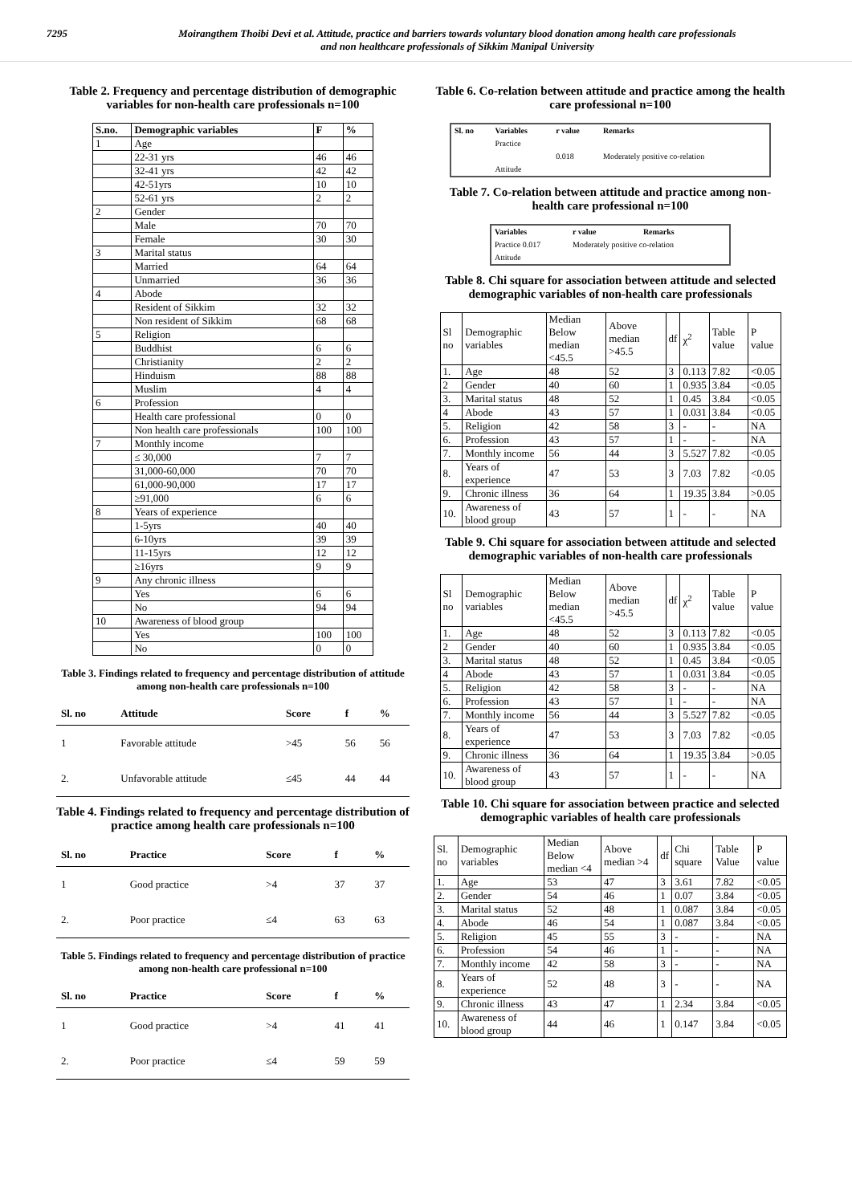7295 Moirangthem Thoibi Devi et al. Attitude, practice and barriers towards voluntary blood donation among health care professionals
and non healthcare professionals of Sikkim Manipal University
Table 2. Frequency and percentage distribution of demographic variables for non-health care professionals n=100
| S.no. | Demographic variables | F | % |
| --- | --- | --- | --- |
| 1 | Age | | |
| | 22-31 yrs | 46 | 46 |
| | 32-41 yrs | 42 | 42 |
| | 42-51yrs | 10 | 10 |
| | 52-61 yrs | 2 | 2 |
| 2 | Gender | | |
| | Male | 70 | 70 |
| | Female | 30 | 30 |
| 3 | Marital status | | |
| | Married | 64 | 64 |
| | Unmarried | 36 | 36 |
| 4 | Abode | | |
| | Resident of Sikkim | 32 | 32 |
| | Non resident of Sikkim | 68 | 68 |
| 5 | Religion | | |
| | Buddhist | 6 | 6 |
| | Christianity | 2 | 2 |
| | Hinduism | 88 | 88 |
| | Muslim | 4 | 4 |
| 6 | Profession | | |
| | Health care professional | 0 | 0 |
| | Non health care professionals | 100 | 100 |
| 7 | Monthly income | | |
| | ≤ 30,000 | 7 | 7 |
| | 31,000-60,000 | 70 | 70 |
| | 61,000-90,000 | 17 | 17 |
| | ≥91,000 | 6 | 6 |
| 8 | Years of experience | | |
| | 1-5yrs | 40 | 40 |
| | 6-10yrs | 39 | 39 |
| | 11-15yrs | 12 | 12 |
| | ≥16yrs | 9 | 9 |
| 9 | Any chronic illness | | |
| | Yes | 6 | 6 |
| | No | 94 | 94 |
| 10 | Awareness of blood group | | |
| | Yes | 100 | 100 |
| | No | 0 | 0 |
Table 3. Findings related to frequency and percentage distribution of attitude among non-health care professionals n=100
| Sl. no | Attitude | Score | f | % |
| --- | --- | --- | --- | --- |
| 1 | Favorable attitude | >45 | 56 | 56 |
| 2. | Unfavorable attitude | ≤45 | 44 | 44 |
Table 4. Findings related to frequency and percentage distribution of practice among health care professionals n=100
| Sl. no | Practice | Score | f | % |
| --- | --- | --- | --- | --- |
| 1 | Good practice | >4 | 37 | 37 |
| 2. | Poor practice | ≤4 | 63 | 63 |
Table 5. Findings related to frequency and percentage distribution of practice among non-health care professional n=100
| Sl. no | Practice | Score | f | % |
| --- | --- | --- | --- | --- |
| 1 | Good practice | >4 | 41 | 41 |
| 2. | Poor practice | ≤4 | 59 | 59 |
Table 6. Co-relation between attitude and practice among the health care professional n=100
| Sl. no | Variables | r value | Remarks |
| | Practice | | |
| | | 0.018 | Moderately positive co-relation |
| | Attitude | | |
Table 7. Co-relation between attitude and practice among non-health care professional n=100
| Variables | r value | Remarks |
| Practice 0.017 | Moderately positive co-relation | |
| Attitude | | |
Table 8. Chi square for association between attitude and selected demographic variables of non-health care professionals
| Sl no | Demographic variables | Median Below median <45.5 | Above median >45.5 | df | χ<sup>2</sup> | Table value | P value |
| 1. | Age | 48 | 52 | 3 | 0.113 | 7.82 | <0.05 |
| 2 | Gender | 40 | 60 | 1 | 0.935 | 3.84 | <0.05 |
| 3. | Marital status | 48 | 52 | 1 | 0.45 | 3.84 | <0.05 |
| 4 | Abode | 43 | 57 | 1 | 0.031 | 3.84 | <0.05 |
| 5. | Religion | 42 | 58 | 3 | - | - | NA |
| 6. | Profession | 43 | 57 | 1 | - | - | NA |
| 7. | Monthly income | 56 | 44 | 3 | 5.527 | 7.82 | <0.05 |
| 8. | Years of experience | 47 | 53 | 3 | 7.03 | 7.82 | <0.05 |
| 9. | Chronic illness | 36 | 64 | 1 | 19.35 | 3.84 | >0.05 |
| 10. | Awareness of blood group | 43 | 57 | 1 | - | - | NA |
Table 9. Chi square for association between attitude and selected demographic variables of non-health care professionals
| Sl no | Demographic variables | Median Below median <45.5 | Above median >45.5 | df | χ<sup>2</sup> | Table value | P value |
| 1. | Age | 48 | 52 | 3 | 0.113 | 7.82 | <0.05 |
| 2 | Gender | 40 | 60 | 1 | 0.935 | 3.84 | <0.05 |
| 3. | Marital status | 48 | 52 | 1 | 0.45 | 3.84 | <0.05 |
| 4 | Abode | 43 | 57 | 1 | 0.031 | 3.84 | <0.05 |
| 5. | Religion | 42 | 58 | 3 | - | - | NA |
| 6. | Profession | 43 | 57 | 1 | - | - | NA |
| 7. | Monthly income | 56 | 44 | 3 | 5.527 | 7.82 | <0.05 |
| 8. | Years of experience | 47 | 53 | 3 | 7.03 | 7.82 | <0.05 |
| 9. | Chronic illness | 36 | 64 | 1 | 19.35 | 3.84 | >0.05 |
| 10. | Awareness of blood group | 43 | 57 | 1 | - | - | NA |
Table 10. Chi square for association between practice and selected demographic variables of health care professionals
| Sl. no | Demographic variables | Median Below median <4 | Above median >4 | df | Chi square | Table Value | P value |
| 1. | Age | 53 | 47 | 3 | 3.61 | 7.82 | <0.05 |
| 2. | Gender | 54 | 46 | 1 | 0.07 | 3.84 | <0.05 |
| 3. | Marital status | 52 | 48 | 1 | 0.087 | 3.84 | <0.05 |
| 4. | Abode | 46 | 54 | 1 | 0.087 | 3.84 | <0.05 |
| 5. | Religion | 45 | 55 | 3 | - | - | NA |
| 6. | Profession | 54 | 46 | 1 | - | - | NA |
| 7. | Monthly income | 42 | 58 | 3 | - | - | NA |
| 8. | Years of experience | 52 | 48 | 3 | - | - | NA |
| 9. | Chronic illness | 43 | 47 | 1 | 2.34 | 3.84 | <0.05 |
| 10. | Awareness of blood group | 44 | 46 | 1 | 0.147 | 3.84 | <0.05 |